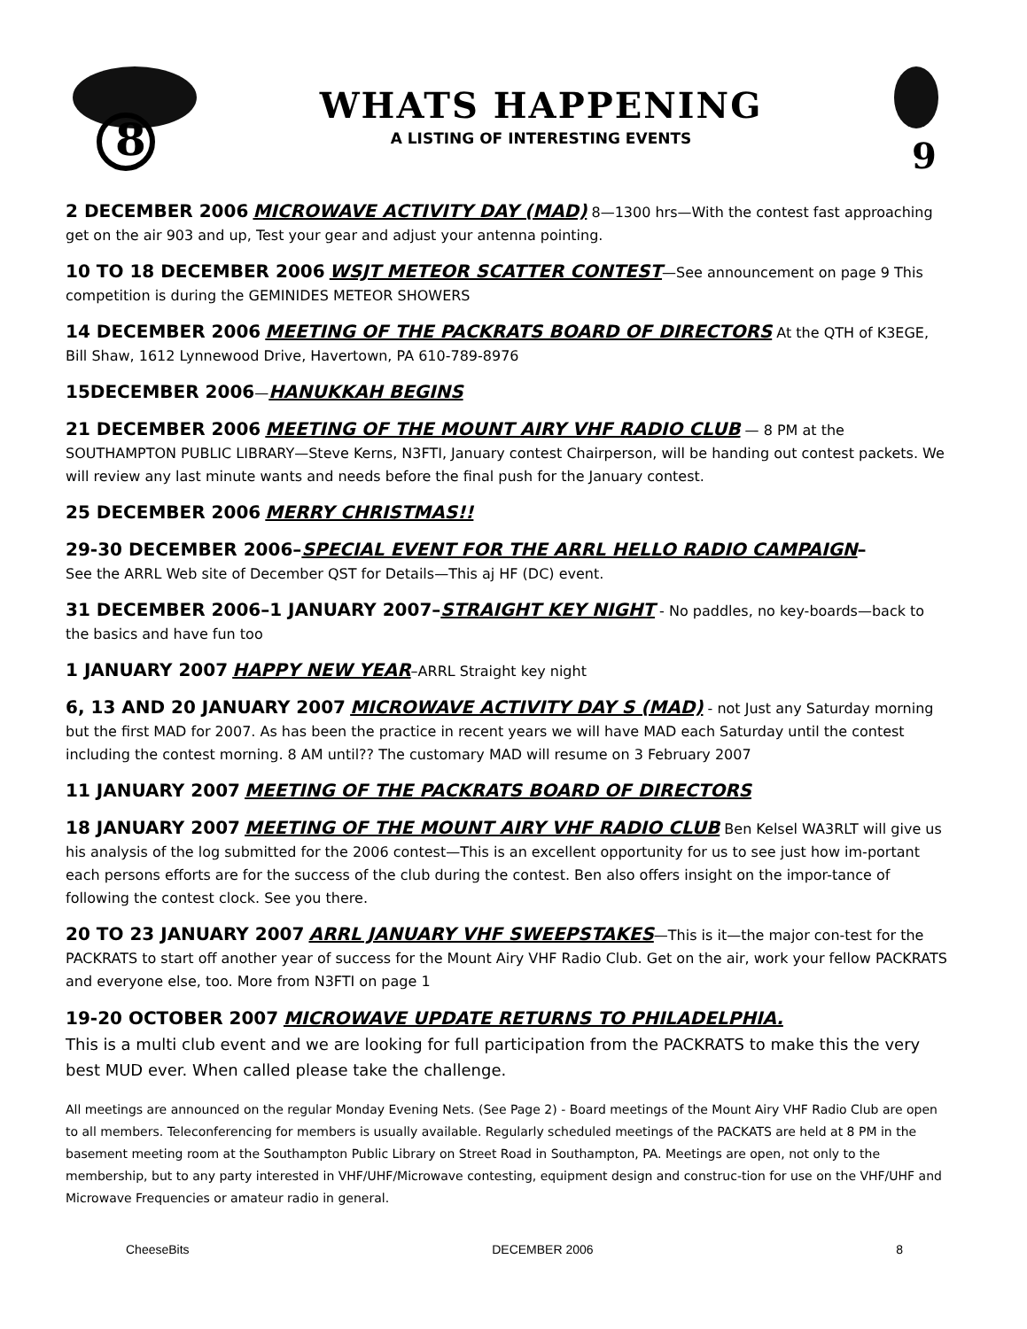8
WHATS HAPPENING
A LISTING OF INTERESTING EVENTS
9
2 DECEMBER 2006 MICROWAVE ACTIVITY DAY (MAD) 8—1300 hrs—With the contest fast approaching get on the air 903 and up, Test your gear and adjust your antenna pointing.
10 TO 18 DECEMBER 2006 WSJT METEOR SCATTER CONTEST—See announcement on page 9 This competition is during the GEMINIDES METEOR SHOWERS
14 DECEMBER 2006 MEETING OF THE PACKRATS BOARD OF DIRECTORS At the QTH of K3EGE, Bill Shaw, 1612 Lynnewood Drive, Havertown, PA 610-789-8976
15DECEMBER 2006—HANUKKAH BEGINS
21 DECEMBER 2006 MEETING OF THE MOUNT AIRY VHF RADIO CLUB — 8 PM at the SOUTHAMPTON PUBLIC LIBRARY—Steve Kerns, N3FTI, January contest Chairperson, will be handing out contest packets. We will review any last minute wants and needs before the final push for the January contest.
25 DECEMBER 2006 MERRY CHRISTMAS!!
29-30 DECEMBER 2006–SPECIAL EVENT FOR THE ARRL HELLO RADIO CAMPAIGN–
See the ARRL Web site of December QST for Details—This aj HF (DC) event.
31 DECEMBER 2006–1 JANUARY 2007–STRAIGHT KEY NIGHT - No paddles, no key-boards—back to the basics and have fun too
1 JANUARY 2007 HAPPY NEW YEAR–ARRL Straight key night
6, 13 AND 20 JANUARY 2007 MICROWAVE ACTIVITY DAY S (MAD) - not Just any Saturday morning but the first MAD for 2007. As has been the practice in recent years we will have MAD each Saturday until the contest including the contest morning. 8 AM until?? The customary MAD will resume on 3 February 2007
11 JANUARY 2007 MEETING OF THE PACKRATS BOARD OF DIRECTORS
18 JANUARY 2007 MEETING OF THE MOUNT AIRY VHF RADIO CLUB Ben Kelsel WA3RLT will give us his analysis of the log submitted for the 2006 contest—This is an excellent opportunity for us to see just how im-portant each persons efforts are for the success of the club during the contest. Ben also offers insight on the impor-tance of following the contest clock. See you there.
20 TO 23 JANUARY 2007 ARRL JANUARY VHF SWEEPSTAKES—This is it—the major con-test for the PACKRATS to start off another year of success for the Mount Airy VHF Radio Club. Get on the air, work your fellow PACKRATS and everyone else, too. More from N3FTI on page 1
19-20 OCTOBER 2007 MICROWAVE UPDATE RETURNS TO PHILADELPHIA.
This is a multi club event and we are looking for full participation from the PACKRATS to make this the very best MUD ever. When called please take the challenge.
All meetings are announced on the regular Monday Evening Nets. (See Page 2) - Board meetings of the Mount Airy VHF Radio Club are open to all members. Teleconferencing for members is usually available. Regularly scheduled meetings of the PACKATS are held at 8 PM in the basement meeting room at the Southampton Public Library on Street Road in Southampton, PA. Meetings are open, not only to the membership, but to any party interested in VHF/UHF/Microwave contesting, equipment design and construc-tion for use on the VHF/UHF and Microwave Frequencies or amateur radio in general.
CheeseBits DECEMBER 2006 8